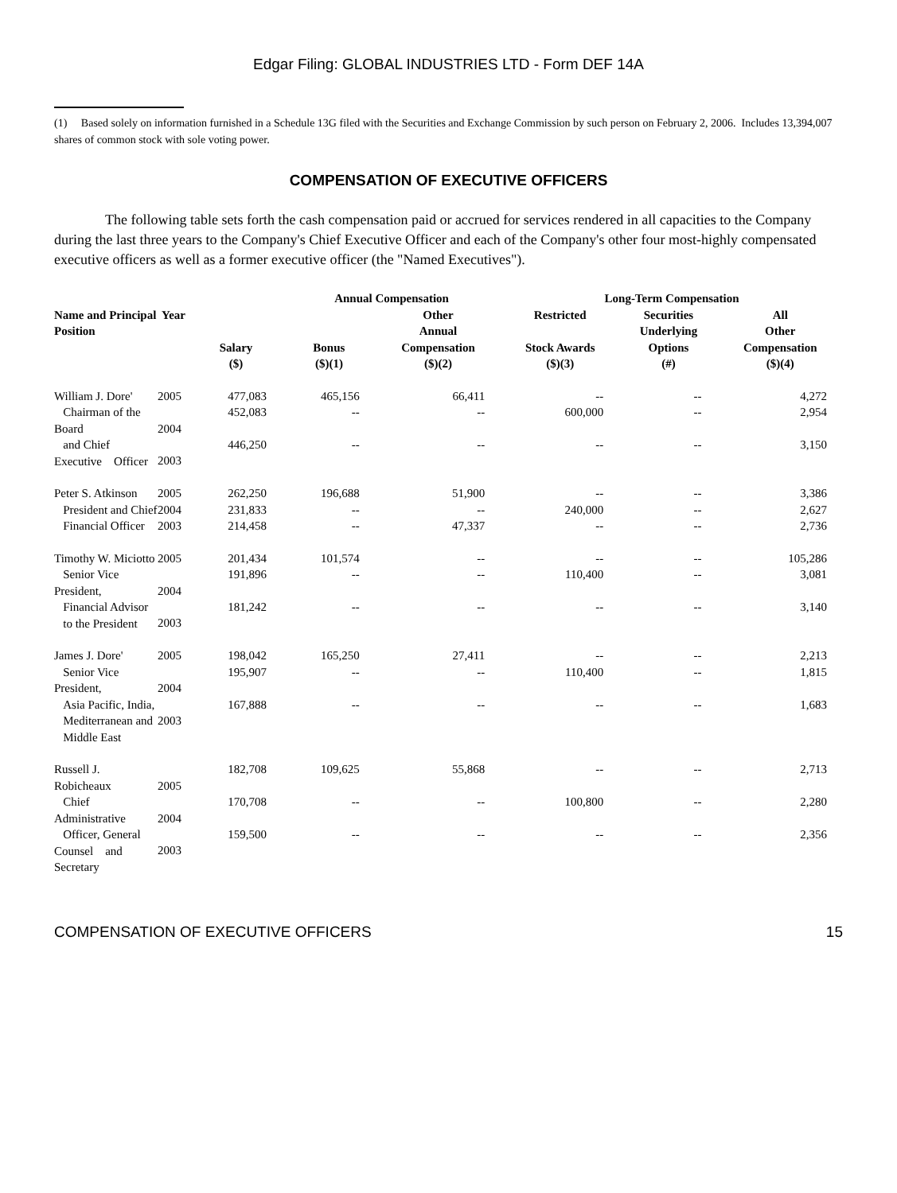Edgar Filing: GLOBAL INDUSTRIES LTD - Form DEF 14A
(1) Based solely on information furnished in a Schedule 13G filed with the Securities and Exchange Commission by such person on February 2, 2006. Includes 13,394,007 shares of common stock with sole voting power.
COMPENSATION OF EXECUTIVE OFFICERS
The following table sets forth the cash compensation paid or accrued for services rendered in all capacities to the Company during the last three years to the Company's Chief Executive Officer and each of the Company's other four most-highly compensated executive officers as well as a former executive officer (the "Named Executives").
| | | | Annual Compensation | | Long-Term Compensation | | | |
| --- | --- | --- | --- | --- | --- | --- | --- | --- |
| Name and Principal Position | Year | Salary ($) | Bonus ($)(1) | Other Annual Compensation ($)(2) | Restricted Stock Awards ($)(3) | Securities Underlying Options (#) | All Other Compensation ($)(4) | |
| William J. Dore' | 2005 | 477,083 | 465,156 | 66,411 | -- | -- | 4,272 | |
| Chairman of the Board | 2004 | 452,083 | -- | -- | 600,000 | -- | 2,954 | |
| and Chief Executive Officer | 2003 | 446,250 | -- | -- | -- | -- | 3,150 | |
| Peter S. Atkinson | 2005 | 262,250 | 196,688 | 51,900 | -- | -- | 3,386 | |
| President and Chief | 2004 | 231,833 | -- | -- | 240,000 | -- | 2,627 | |
| Financial Officer | 2003 | 214,458 | -- | 47,337 | -- | -- | 2,736 | |
| Timothy W. Miciotto | 2005 | 201,434 | 101,574 | -- | -- | -- | 105,286 | |
| Senior Vice President, | 2004 | 191,896 | -- | -- | 110,400 | -- | 3,081 | |
| Financial Advisor to the President | 2003 | 181,242 | -- | -- | -- | -- | 3,140 | |
| James J. Dore' | 2005 | 198,042 | 165,250 | 27,411 | -- | -- | 2,213 | |
| Senior Vice President, | 2004 | 195,907 | -- | -- | 110,400 | -- | 1,815 | |
| Asia Pacific, India, Mediterranean and Middle East | 2003 | 167,888 | -- | -- | -- | -- | 1,683 | |
| Russell J. Robicheaux | 2005 | 182,708 | 109,625 | 55,868 | -- | -- | 2,713 | |
| Chief Administrative | 2004 | 170,708 | -- | -- | 100,800 | -- | 2,280 | |
| Officer, General Counsel and Secretary | 2003 | 159,500 | -- | -- | -- | -- | 2,356 | |
COMPENSATION OF EXECUTIVE OFFICERS 15